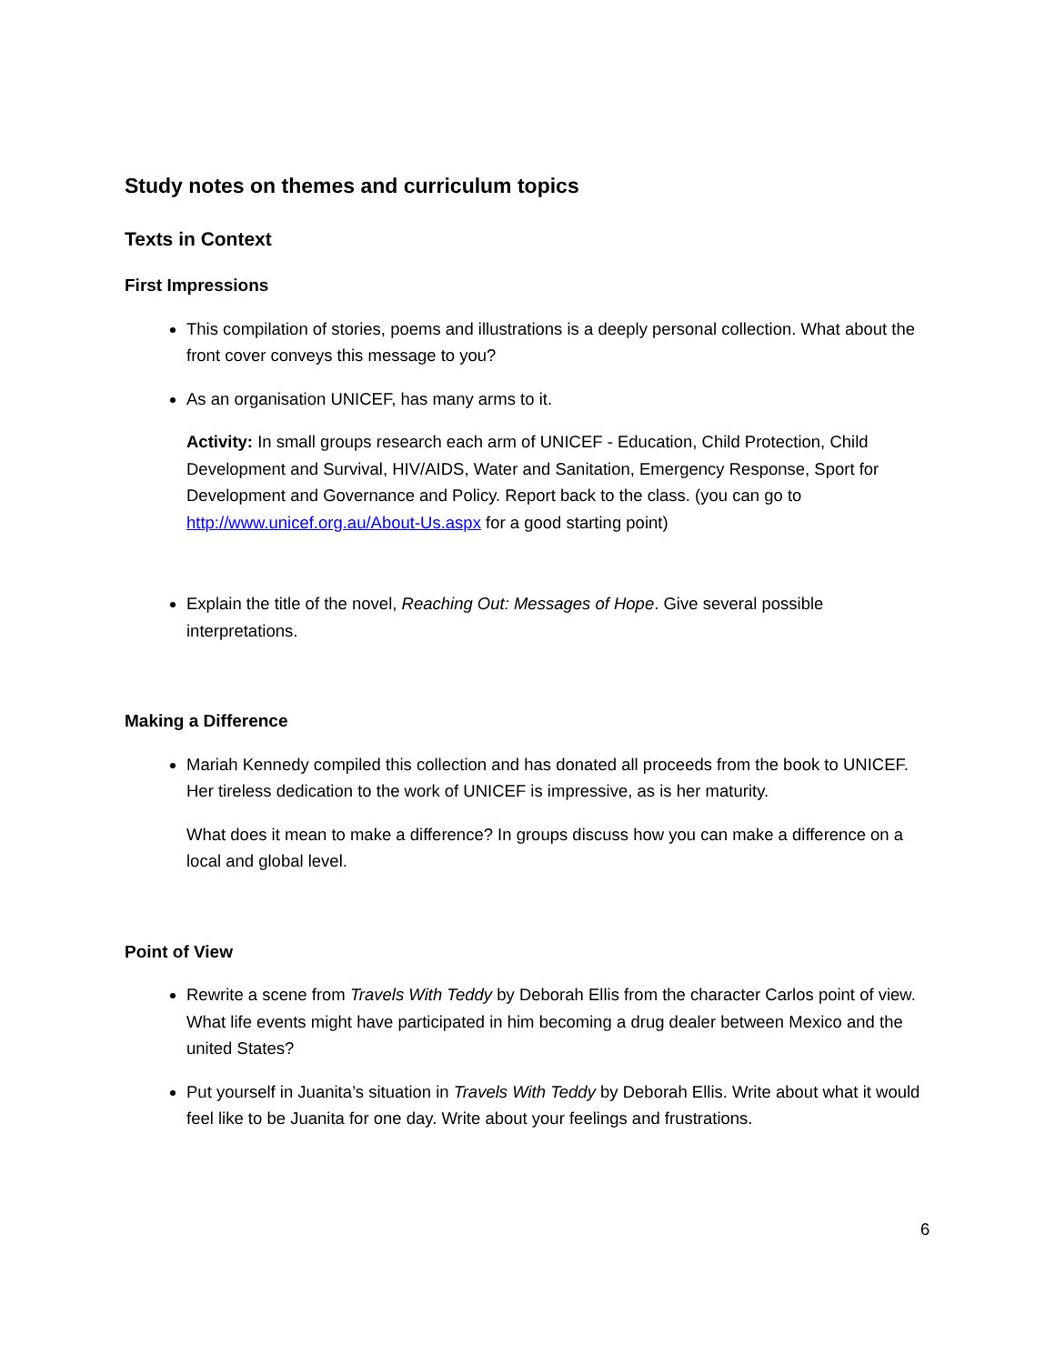Study notes on themes and curriculum topics
Texts in Context
First Impressions
This compilation of stories, poems and illustrations is a deeply personal collection. What about the front cover conveys this message to you?
As an organisation UNICEF, has many arms to it.
Activity: In small groups research each arm of UNICEF - Education, Child Protection, Child Development and Survival, HIV/AIDS, Water and Sanitation, Emergency Response, Sport for Development and Governance and Policy. Report back to the class. (you can go to http://www.unicef.org.au/About-Us.aspx for a good starting point)
Explain the title of the novel, Reaching Out: Messages of Hope. Give several possible interpretations.
Making a Difference
Mariah Kennedy compiled this collection and has donated all proceeds from the book to UNICEF. Her tireless dedication to the work of UNICEF is impressive, as is her maturity.
What does it mean to make a difference? In groups discuss how you can make a difference on a local and global level.
Point of View
Rewrite a scene from Travels With Teddy by Deborah Ellis from the character Carlos point of view. What life events might have participated in him becoming a drug dealer between Mexico and the united States?
Put yourself in Juanita’s situation in Travels With Teddy by Deborah Ellis. Write about what it would feel like to be Juanita for one day. Write about your feelings and frustrations.
6